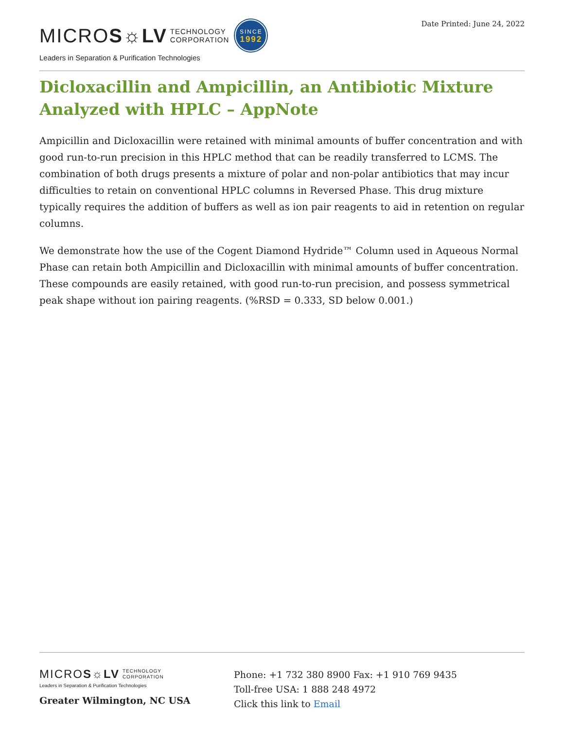MICRO S☼LV TECHNOLOGY
CORPORATION SINCE
1992
Leaders in Separation & Purification Technologies
Date Printed: June 24, 2022
Dicloxacillin and Ampicillin, an Antibiotic Mixture Analyzed with HPLC – AppNote
Ampicillin and Dicloxacillin were retained with minimal amounts of buffer concentration and with good run-to-run precision in this HPLC method that can be readily transferred to LCMS. The combination of both drugs presents a mixture of polar and non-polar antibiotics that may incur difficulties to retain on conventional HPLC columns in Reversed Phase. This drug mixture typically requires the addition of buffers as well as ion pair reagents to aid in retention on regular columns.
We demonstrate how the use of the Cogent Diamond Hydride™ Column used in Aqueous Normal Phase can retain both Ampicillin and Dicloxacillin with minimal amounts of buffer concentration. These compounds are easily retained, with good run-to-run precision, and possess symmetrical peak shape without ion pairing reagents. (%RSD = 0.333, SD below 0.001.)
MICRO S☼LV TECHNOLOGY
CORPORATION
Leaders in Separation & Purification Technologies
Greater Wilmington, NC USA
Phone: +1 732 380 8900 Fax: +1 910 769 9435
Toll-free USA: 1 888 248 4972
Click this link to Email